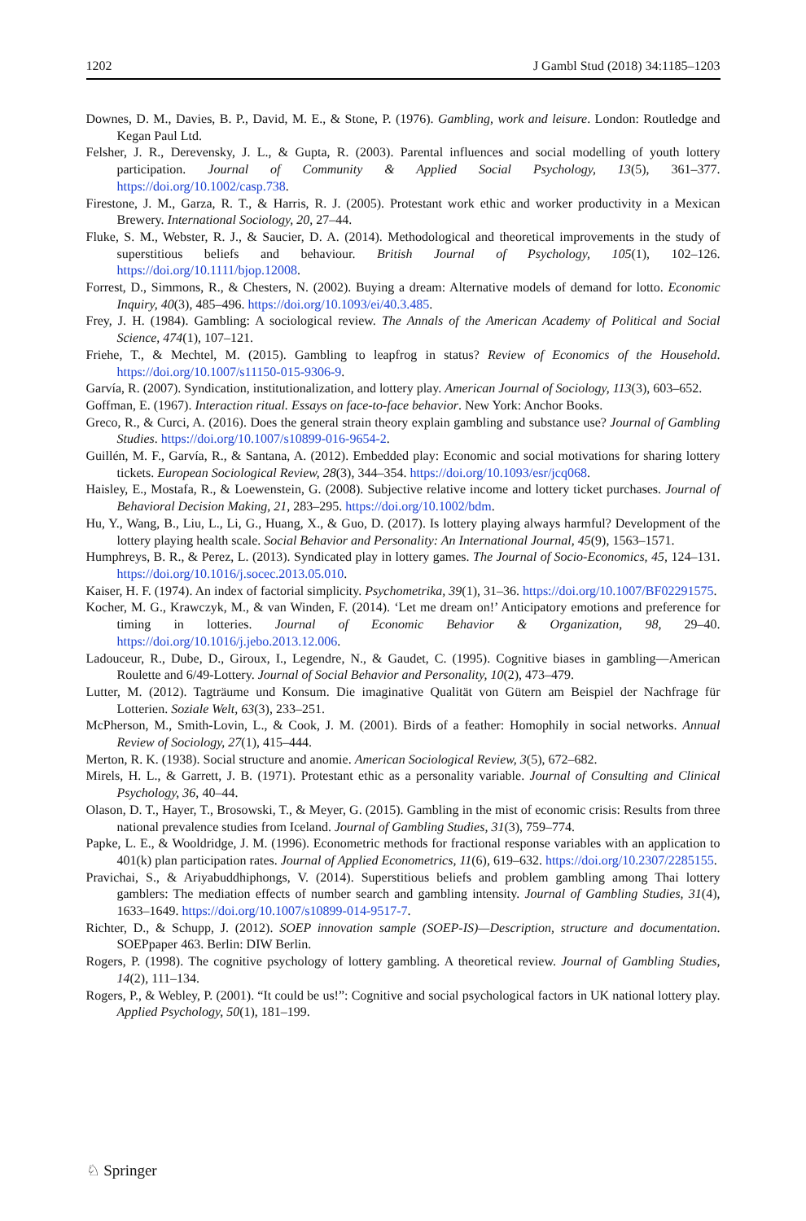1202 J Gambl Stud (2018) 34:1185–1203
Downes, D. M., Davies, B. P., David, M. E., & Stone, P. (1976). Gambling, work and leisure. London: Routledge and Kegan Paul Ltd.
Felsher, J. R., Derevensky, J. L., & Gupta, R. (2003). Parental influences and social modelling of youth lottery participation. Journal of Community & Applied Social Psychology, 13(5), 361–377. https://doi.org/10.1002/casp.738.
Firestone, J. M., Garza, R. T., & Harris, R. J. (2005). Protestant work ethic and worker productivity in a Mexican Brewery. International Sociology, 20, 27–44.
Fluke, S. M., Webster, R. J., & Saucier, D. A. (2014). Methodological and theoretical improvements in the study of superstitious beliefs and behaviour. British Journal of Psychology, 105(1), 102–126. https://doi.org/10.1111/bjop.12008.
Forrest, D., Simmons, R., & Chesters, N. (2002). Buying a dream: Alternative models of demand for lotto. Economic Inquiry, 40(3), 485–496. https://doi.org/10.1093/ei/40.3.485.
Frey, J. H. (1984). Gambling: A sociological review. The Annals of the American Academy of Political and Social Science, 474(1), 107–121.
Friehe, T., & Mechtel, M. (2015). Gambling to leapfrog in status? Review of Economics of the Household. https://doi.org/10.1007/s11150-015-9306-9.
Garvía, R. (2007). Syndication, institutionalization, and lottery play. American Journal of Sociology, 113(3), 603–652.
Goffman, E. (1967). Interaction ritual. Essays on face-to-face behavior. New York: Anchor Books.
Greco, R., & Curci, A. (2016). Does the general strain theory explain gambling and substance use? Journal of Gambling Studies. https://doi.org/10.1007/s10899-016-9654-2.
Guillén, M. F., Garvía, R., & Santana, A. (2012). Embedded play: Economic and social motivations for sharing lottery tickets. European Sociological Review, 28(3), 344–354. https://doi.org/10.1093/esr/jcq068.
Haisley, E., Mostafa, R., & Loewenstein, G. (2008). Subjective relative income and lottery ticket purchases. Journal of Behavioral Decision Making, 21, 283–295. https://doi.org/10.1002/bdm.
Hu, Y., Wang, B., Liu, L., Li, G., Huang, X., & Guo, D. (2017). Is lottery playing always harmful? Development of the lottery playing health scale. Social Behavior and Personality: An International Journal, 45(9), 1563–1571.
Humphreys, B. R., & Perez, L. (2013). Syndicated play in lottery games. The Journal of Socio-Economics, 45, 124–131. https://doi.org/10.1016/j.socec.2013.05.010.
Kaiser, H. F. (1974). An index of factorial simplicity. Psychometrika, 39(1), 31–36. https://doi.org/10.1007/BF02291575.
Kocher, M. G., Krawczyk, M., & van Winden, F. (2014). ‘Let me dream on!’ Anticipatory emotions and preference for timing in lotteries. Journal of Economic Behavior & Organization, 98, 29–40. https://doi.org/10.1016/j.jebo.2013.12.006.
Ladouceur, R., Dube, D., Giroux, I., Legendre, N., & Gaudet, C. (1995). Cognitive biases in gambling—American Roulette and 6/49-Lottery. Journal of Social Behavior and Personality, 10(2), 473–479.
Lutter, M. (2012). Tagträume und Konsum. Die imaginative Qualität von Gütern am Beispiel der Nachfrage für Lotterien. Soziale Welt, 63(3), 233–251.
McPherson, M., Smith-Lovin, L., & Cook, J. M. (2001). Birds of a feather: Homophily in social networks. Annual Review of Sociology, 27(1), 415–444.
Merton, R. K. (1938). Social structure and anomie. American Sociological Review, 3(5), 672–682.
Mirels, H. L., & Garrett, J. B. (1971). Protestant ethic as a personality variable. Journal of Consulting and Clinical Psychology, 36, 40–44.
Olason, D. T., Hayer, T., Brosowski, T., & Meyer, G. (2015). Gambling in the mist of economic crisis: Results from three national prevalence studies from Iceland. Journal of Gambling Studies, 31(3), 759–774.
Papke, L. E., & Wooldridge, J. M. (1996). Econometric methods for fractional response variables with an application to 401(k) plan participation rates. Journal of Applied Econometrics, 11(6), 619–632. https://doi.org/10.2307/2285155.
Pravichai, S., & Ariyabuddhiphongs, V. (2014). Superstitious beliefs and problem gambling among Thai lottery gamblers: The mediation effects of number search and gambling intensity. Journal of Gambling Studies, 31(4), 1633–1649. https://doi.org/10.1007/s10899-014-9517-7.
Richter, D., & Schupp, J. (2012). SOEP innovation sample (SOEP-IS)—Description, structure and documentation. SOEPpaper 463. Berlin: DIW Berlin.
Rogers, P. (1998). The cognitive psychology of lottery gambling. A theoretical review. Journal of Gambling Studies, 14(2), 111–134.
Rogers, P., & Webley, P. (2001). “It could be us!”: Cognitive and social psychological factors in UK national lottery play. Applied Psychology, 50(1), 181–199.
♘ Springer